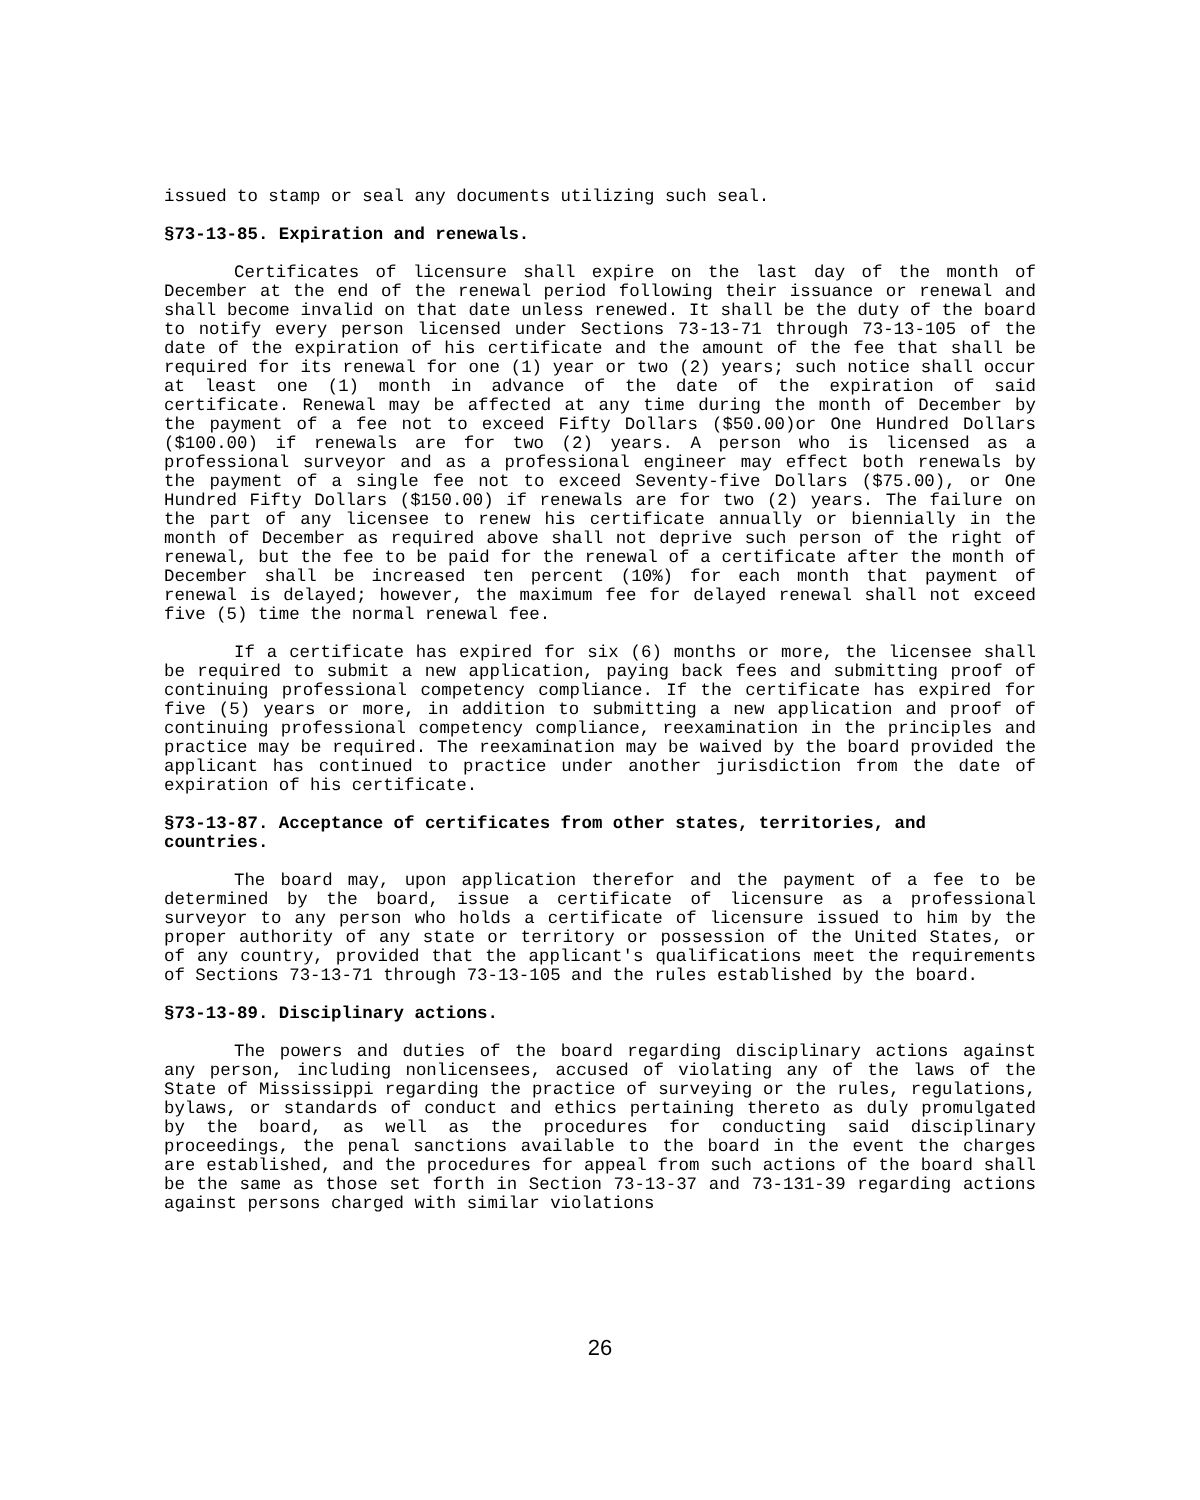issued to stamp or seal any documents utilizing such seal.
§73-13-85. Expiration and renewals.
Certificates of licensure shall expire on the last day of the month of December at the end of the renewal period following their issuance or renewal and shall become invalid on that date unless renewed. It shall be the duty of the board to notify every person licensed under Sections 73-13-71 through 73-13-105 of the date of the expiration of his certificate and the amount of the fee that shall be required for its renewal for one (1) year or two (2) years; such notice shall occur at least one (1) month in advance of the date of the expiration of said certificate. Renewal may be affected at any time during the month of December by the payment of a fee not to exceed Fifty Dollars ($50.00)or One Hundred Dollars ($100.00) if renewals are for two (2) years. A person who is licensed as a professional surveyor and as a professional engineer may effect both renewals by the payment of a single fee not to exceed Seventy-five Dollars ($75.00), or One Hundred Fifty Dollars ($150.00) if renewals are for two (2) years. The failure on the part of any licensee to renew his certificate annually or biennially in the month of December as required above shall not deprive such person of the right of renewal, but the fee to be paid for the renewal of a certificate after the month of December shall be increased ten percent (10%) for each month that payment of renewal is delayed; however, the maximum fee for delayed renewal shall not exceed five (5) time the normal renewal fee.
If a certificate has expired for six (6) months or more, the licensee shall be required to submit a new application, paying back fees and submitting proof of continuing professional competency compliance. If the certificate has expired for five (5) years or more, in addition to submitting a new application and proof of continuing professional competency compliance, reexamination in the principles and practice may be required. The reexamination may be waived by the board provided the applicant has continued to practice under another jurisdiction from the date of expiration of his certificate.
§73-13-87. Acceptance of certificates from other states, territories, and countries.
The board may, upon application therefor and the payment of a fee to be determined by the board, issue a certificate of licensure as a professional surveyor to any person who holds a certificate of licensure issued to him by the proper authority of any state or territory or possession of the United States, or of any country, provided that the applicant's qualifications meet the requirements of Sections 73-13-71 through 73-13-105 and the rules established by the board.
§73-13-89. Disciplinary actions.
The powers and duties of the board regarding disciplinary actions against any person, including nonlicensees, accused of violating any of the laws of the State of Mississippi regarding the practice of surveying or the rules, regulations, bylaws, or standards of conduct and ethics pertaining thereto as duly promulgated by the board, as well as the procedures for conducting said disciplinary proceedings, the penal sanctions available to the board in the event the charges are established, and the procedures for appeal from such actions of the board shall be the same as those set forth in Section 73-13-37 and 73-131-39 regarding actions against persons charged with similar violations
26